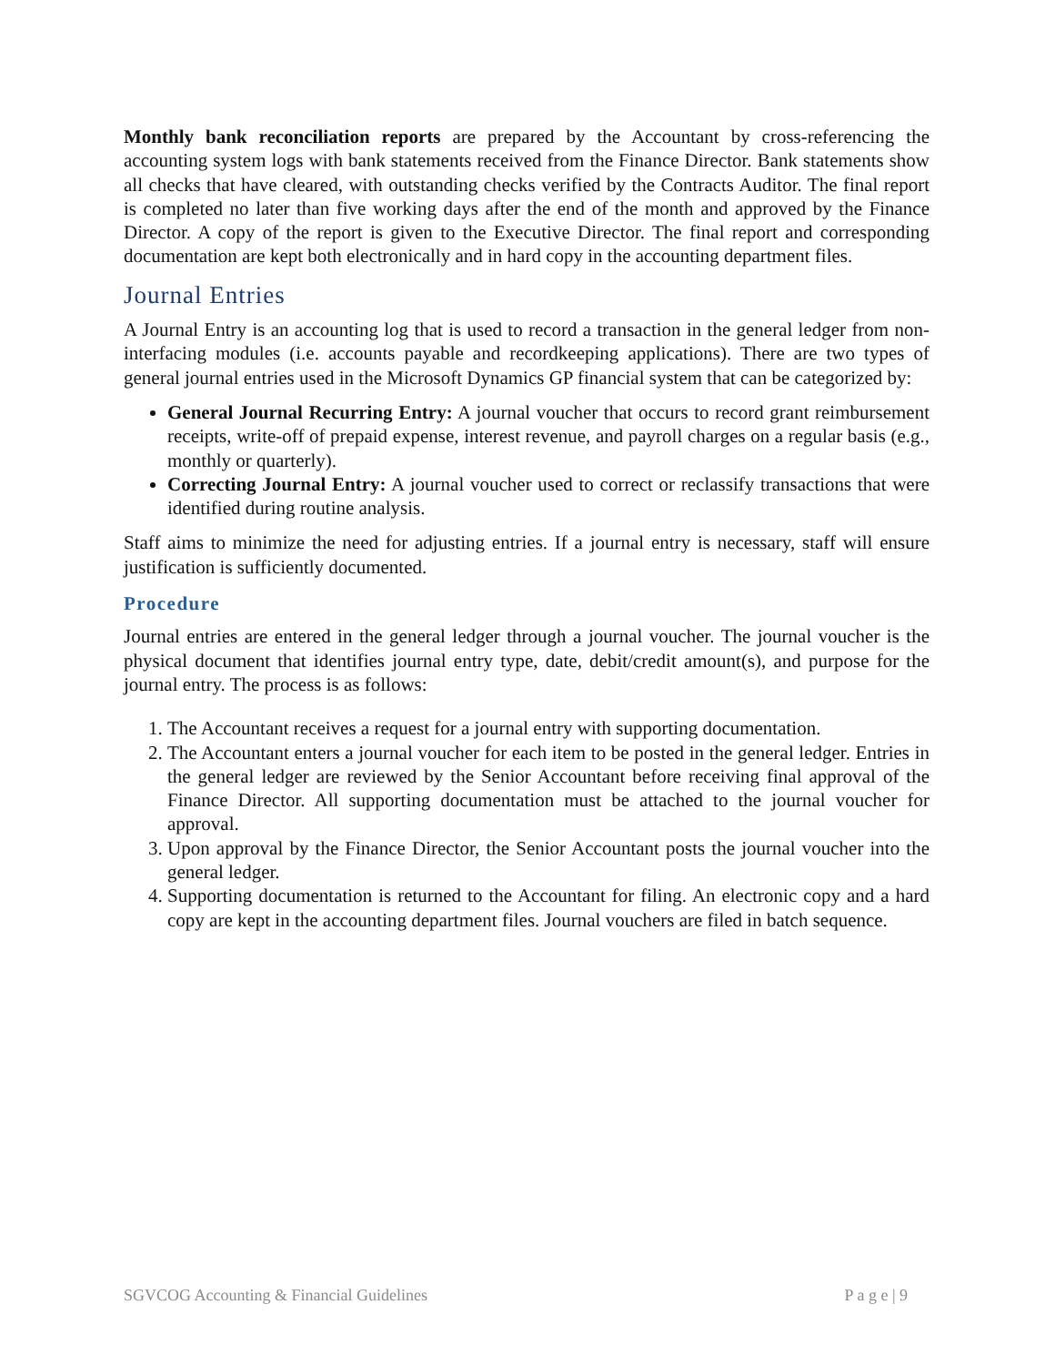Monthly bank reconciliation reports are prepared by the Accountant by cross-referencing the accounting system logs with bank statements received from the Finance Director. Bank statements show all checks that have cleared, with outstanding checks verified by the Contracts Auditor. The final report is completed no later than five working days after the end of the month and approved by the Finance Director. A copy of the report is given to the Executive Director. The final report and corresponding documentation are kept both electronically and in hard copy in the accounting department files.
Journal Entries
A Journal Entry is an accounting log that is used to record a transaction in the general ledger from non-interfacing modules (i.e. accounts payable and recordkeeping applications). There are two types of general journal entries used in the Microsoft Dynamics GP financial system that can be categorized by:
General Journal Recurring Entry: A journal voucher that occurs to record grant reimbursement receipts, write-off of prepaid expense, interest revenue, and payroll charges on a regular basis (e.g., monthly or quarterly).
Correcting Journal Entry: A journal voucher used to correct or reclassify transactions that were identified during routine analysis.
Staff aims to minimize the need for adjusting entries. If a journal entry is necessary, staff will ensure justification is sufficiently documented.
Procedure
Journal entries are entered in the general ledger through a journal voucher. The journal voucher is the physical document that identifies journal entry type, date, debit/credit amount(s), and purpose for the journal entry. The process is as follows:
1. The Accountant receives a request for a journal entry with supporting documentation.
2. The Accountant enters a journal voucher for each item to be posted in the general ledger. Entries in the general ledger are reviewed by the Senior Accountant before receiving final approval of the Finance Director. All supporting documentation must be attached to the journal voucher for approval.
3. Upon approval by the Finance Director, the Senior Accountant posts the journal voucher into the general ledger.
4. Supporting documentation is returned to the Accountant for filing. An electronic copy and a hard copy are kept in the accounting department files. Journal vouchers are filed in batch sequence.
SGVCOG Accounting & Financial Guidelines P a g e | 9